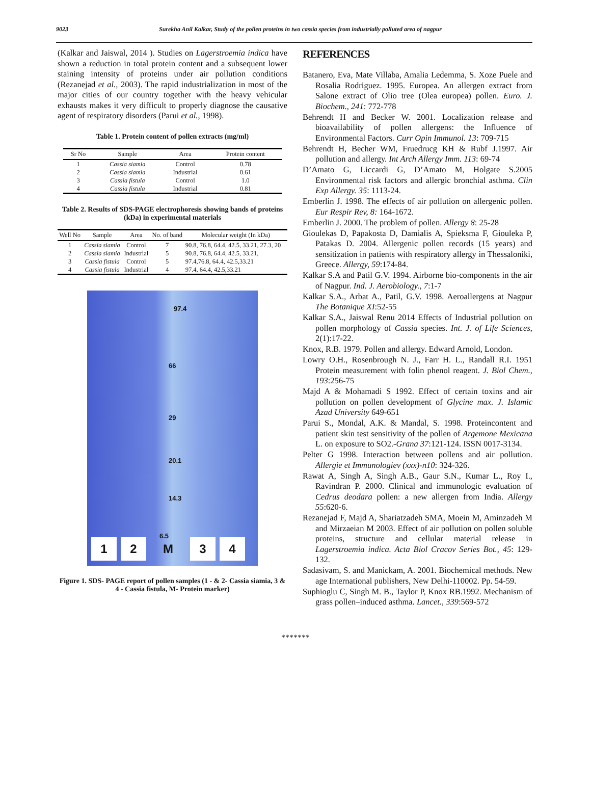9023 Surekha Anil Kalkar, Study of the pollen proteins in two cassia species from industrially polluted area of nagpur
(Kalkar and Jaiswal, 2014 ). Studies on Lagerstroemia indica have shown a reduction in total protein content and a subsequent lower staining intensity of proteins under air pollution conditions (Rezanejad et al., 2003). The rapid industrialization in most of the major cities of our country together with the heavy vehicular exhausts makes it very difficult to properly diagnose the causative agent of respiratory disorders (Parui et al., 1998).
Table 1. Protein content of pollen extracts (mg/ml)
| Sr No | Sample | Area | Protein content |
| --- | --- | --- | --- |
| 1 | Cassia siamia | Control | 0.78 |
| 2 | Cassia siamia | Industrial | 0.61 |
| 3 | Cassia fistula | Control | 1.0 |
| 4 | Cassia fistula | Industrial | 0.81 |
Table 2. Results of SDS-PAGE electrophoresis showing bands of proteins (kDa) in experimental materials
| Well No | Sample | Area | No. of band | Molecular weight (In kDa) |
| --- | --- | --- | --- | --- |
| 1 | Cassia siamia | Control | 7 | 90.8, 76.8, 64.4, 42.5, 33.21, 27.3, 20 |
| 2 | Cassia siamia | Industrial | 5 | 90.8, 76.8, 64.4, 42.5, 33.21, |
| 3 | Cassia fistula | Control | 5 | 97.4,76.8, 64.4, 42.5,33.21 |
| 4 | Cassia fistula | Industrial | 4 | 97.4, 64.4, 42.5,33.21 |
97.4
66
29
20.1
14.3
6.5
12 M 34
Figure 1. SDS- PAGE report of pollen samples (1 - & 2- Cassia siamia, 3 & 4 - Cassia fistula, M- Protein marker)
REFERENCES
Batanero, Eva, Mate Villaba, Amalia Ledemma, S. Xoze Puele and Rosalia Rodriguez. 1995. Europea. An allergen extract from Salone extract of Olio tree (Olea europea) pollen. Euro. J. Biochem., 241: 772-778
Behrendt H and Becker W. 2001. Localization release and bioavailability of pollen allergens: the Influence of Environmental Factors. Curr Opin Immunol. 13: 709-715
Behrendt H, Becher WM, Fruedrucg KH & Rubf J.1997. Air pollution and allergy. Int Arch Allergy Imm. 113: 69-74
D’Amato G, Liccardi G, D’Amato M, Holgate S.2005 Environmental risk factors and allergic bronchial asthma. Clin Exp Allergy. 35: 1113-24.
Emberlin J. 1998. The effects of air pollution on allergenic pollen. Eur Respir Rev, 8: 164-1672.
Emberlin J. 2000. The problem of pollen. Allergy 8: 25-28
Gioulekas D, Papakosta D, Damialis A, Spieksma F, Giouleka P, Patakas D. 2004. Allergenic pollen records (15 years) and sensitization in patients with respiratory allergy in Thessaloniki, Greece. Allergy, 59:174-84.
Kalkar S.A and Patil G.V. 1994. Airborne bio-components in the air of Nagpur. Ind. J. Aerobiology., 7:1-7
Kalkar S.A., Arbat A., Patil, G.V. 1998. Aeroallergens at Nagpur The Botanique XI:52-55
Kalkar S.A., Jaiswal Renu 2014 Effects of Industrial pollution on pollen morphology of Cassia species. Int. J. of Life Sciences, 2(1):17-22.
Knox, R.B. 1979. Pollen and allergy. Edward Arnold, London.
Lowry O.H., Rosenbrough N. J., Farr H. L., Randall R.I. 1951 Protein measurement with folin phenol reagent. J. Biol Chem., 193:256-75
Majd A & Mohamadi S 1992. Effect of certain toxins and air pollution on pollen development of Glycine max. J. Islamic Azad University 649-651
Parui S., Mondal, A.K. & Mandal, S. 1998. Proteincontent and patient skin test sensitivity of the pollen of Argemone Mexicana L. on exposure to SO2.-Grana 37:121-124. ISSN 0017-3134.
Pelter G 1998. Interaction between pollens and air pollution. Allergie et Immunologiev (xxx)-n10: 324-326.
Rawat A, Singh A, Singh A.B., Gaur S.N., Kumar L., Roy I., Ravindran P. 2000. Clinical and immunologic evaluation of Cedrus deodara pollen: a new allergen from India. Allergy 55:620-6.
Rezanejad F, Majd A, Shariatzadeh SMA, Moein M, Aminzadeh M and Mirzaeian M 2003. Effect of air pollution on pollen soluble proteins, structure and cellular material release in Lagerstroemia indica. Acta Biol Cracov Series Bot., 45: 129-132.
Sadasivam, S. and Manickam, A. 2001. Biochemical methods. New age International publishers, New Delhi-110002. Pp. 54-59.
Suphioglu C, Singh M. B., Taylor P, Knox RB.1992. Mechanism of grass pollen–induced asthma. Lancet., 339:569-572
*******